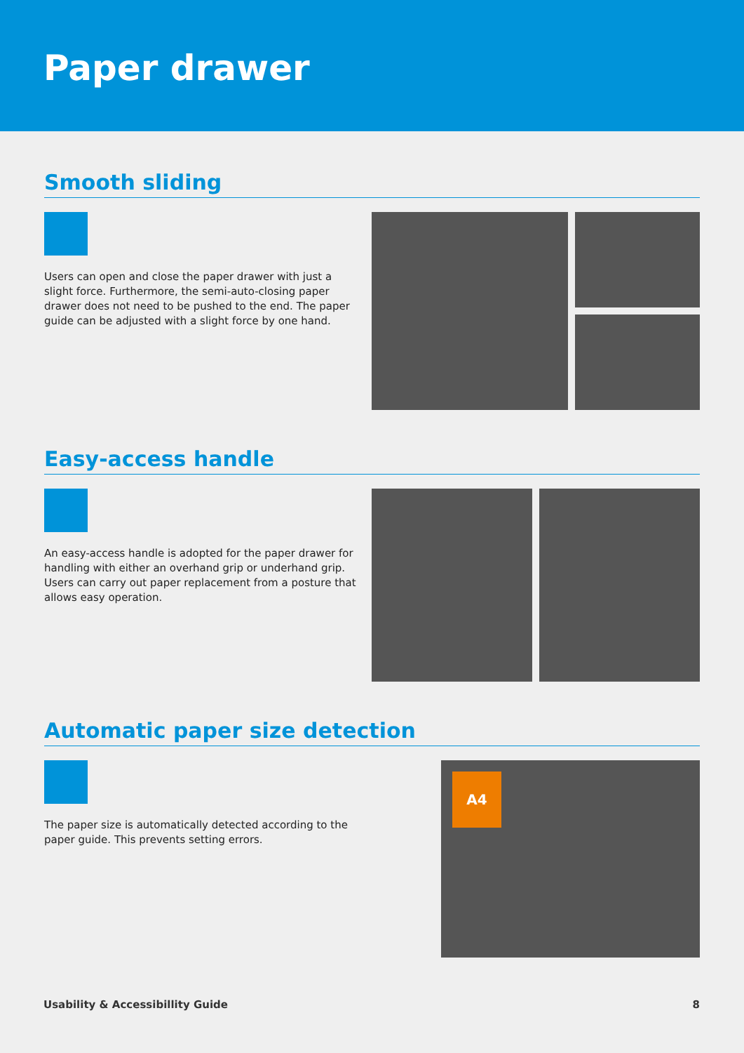Paper drawer
Smooth sliding
Users can open and close the paper drawer with just a slight force. Furthermore, the semi-auto-closing paper drawer does not need to be pushed to the end. The paper guide can be adjusted with a slight force by one hand.
Easy-access handle
An easy-access handle is adopted for the paper drawer for handling with either an overhand grip or underhand grip. Users can carry out paper replacement from a posture that allows easy operation.
Automatic paper size detection
The paper size is automatically detected according to the paper guide. This prevents setting errors.
A4
Usability & Accessibillity Guide 8